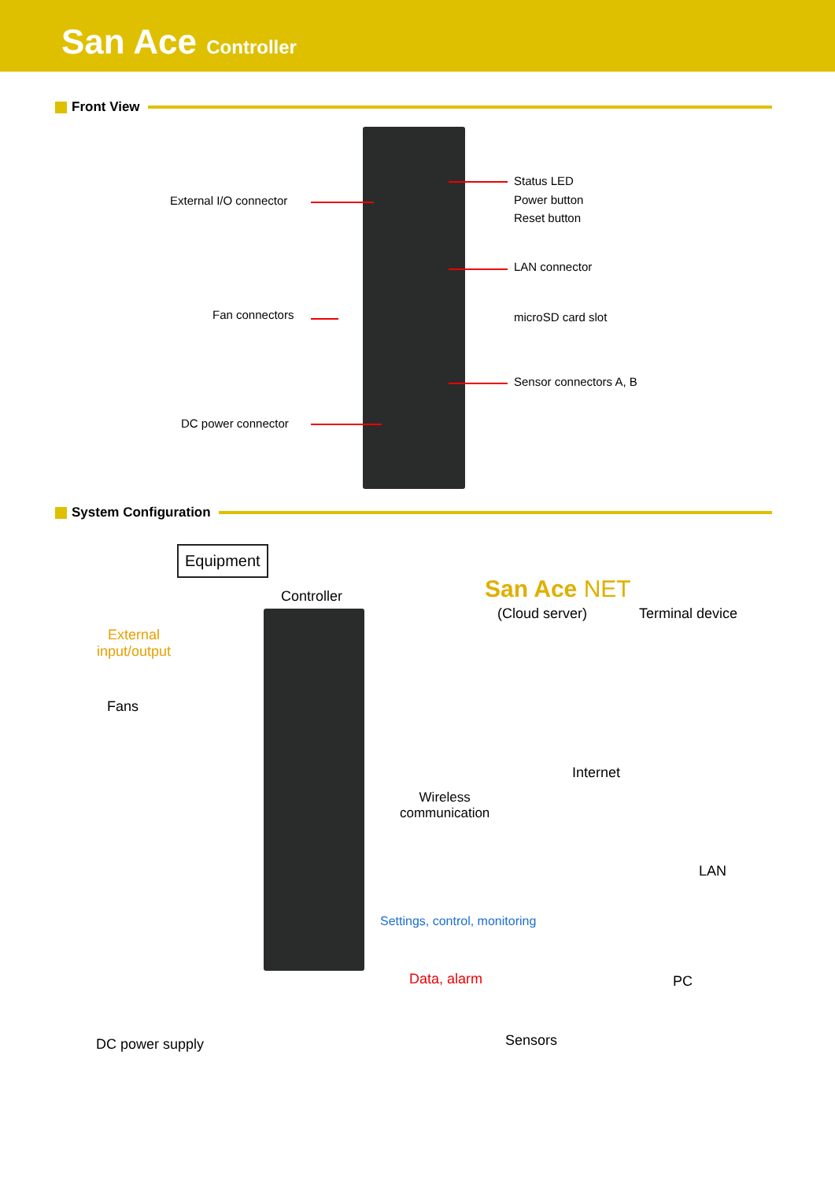San Ace Controller
Front View
External I/O connector
Fan connectors
DC power connector
Status LED
Power button
Reset button
LAN connector
microSD card slot
Sensor connectors A, B
System Configuration
Equipment
External input/output
Fans
Controller San Ace NET
(Cloud server) Terminal device
Internet
Wireless
communication
LAN
Settings, control, monitoring
Data, alarm PC
DC power supply Sensors